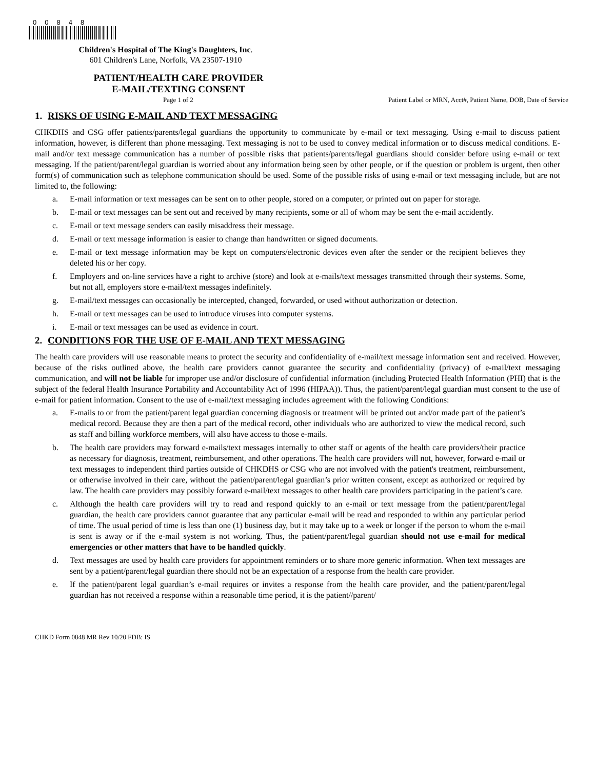00848
Children's Hospital of The King's Daughters, Inc.
601 Children's Lane, Norfolk, VA 23507-1910
PATIENT/HEALTH CARE PROVIDER
E-MAIL/TEXTING CONSENT
Page 1 of 2 Patient Label or MRN, Acct#, Patient Name, DOB, Date of Service
1. RISKS OF USING E-MAIL AND TEXT MESSAGING
CHKDHS and CSG offer patients/parents/legal guardians the opportunity to communicate by e-mail or text messaging. Using e-mail to discuss patient information, however, is different than phone messaging. Text messaging is not to be used to convey medical information or to discuss medical conditions. E-mail and/or text message communication has a number of possible risks that patients/parents/legal guardians should consider before using e-mail or text messaging. If the patient/parent/legal guardian is worried about any information being seen by other people, or if the question or problem is urgent, then other form(s) of communication such as telephone communication should be used. Some of the possible risks of using e-mail or text messaging include, but are not limited to, the following:
a. E-mail information or text messages can be sent on to other people, stored on a computer, or printed out on paper for storage.
b. E-mail or text messages can be sent out and received by many recipients, some or all of whom may be sent the e-mail accidently.
c. E-mail or text message senders can easily misaddress their message.
d. E-mail or text message information is easier to change than handwritten or signed documents.
e. E-mail or text message information may be kept on computers/electronic devices even after the sender or the recipient believes they deleted his or her copy.
f. Employers and on-line services have a right to archive (store) and look at e-mails/text messages transmitted through their systems. Some, but not all, employers store e-mail/text messages indefinitely.
g. E-mail/text messages can occasionally be intercepted, changed, forwarded, or used without authorization or detection.
h. E-mail or text messages can be used to introduce viruses into computer systems.
i. E-mail or text messages can be used as evidence in court.
2. CONDITIONS FOR THE USE OF E-MAIL AND TEXT MESSAGING
The health care providers will use reasonable means to protect the security and confidentiality of e-mail/text message information sent and received. However, because of the risks outlined above, the health care providers cannot guarantee the security and confidentiality (privacy) of e-mail/text messaging communication, and will not be liable for improper use and/or disclosure of confidential information (including Protected Health Information (PHI) that is the subject of the federal Health Insurance Portability and Accountability Act of 1996 (HIPAA)). Thus, the patient/parent/legal guardian must consent to the use of e-mail for patient information. Consent to the use of e-mail/text messaging includes agreement with the following Conditions:
a. E-mails to or from the patient/parent legal guardian concerning diagnosis or treatment will be printed out and/or made part of the patient’s medical record. Because they are then a part of the medical record, other individuals who are authorized to view the medical record, such as staff and billing workforce members, will also have access to those e-mails.
b. The health care providers may forward e-mails/text messages internally to other staff or agents of the health care providers/their practice as necessary for diagnosis, treatment, reimbursement, and other operations. The health care providers will not, however, forward e-mail or text messages to independent third parties outside of CHKDHS or CSG who are not involved with the patient's treatment, reimbursement, or otherwise involved in their care, without the patient/parent/legal guardian’s prior written consent, except as authorized or required by law. The health care providers may possibly forward e-mail/text messages to other health care providers participating in the patient’s care.
c. Although the health care providers will try to read and respond quickly to an e-mail or text message from the patient/parent/legal guardian, the health care providers cannot guarantee that any particular e-mail will be read and responded to within any particular period of time. The usual period of time is less than one (1) business day, but it may take up to a week or longer if the person to whom the e-mail is sent is away or if the e-mail system is not working. Thus, the patient/parent/legal guardian should not use e-mail for medical emergencies or other matters that have to be handled quickly.
d. Text messages are used by health care providers for appointment reminders or to share more generic information. When text messages are sent by a patient/parent/legal guardian there should not be an expectation of a response from the health care provider.
e. If the patient/parent legal guardian’s e-mail requires or invites a response from the health care provider, and the patient/parent/legal guardian has not received a response within a reasonable time period, it is the patient//parent/
CHKD Form 0848 MR Rev 10/20 FDB: IS